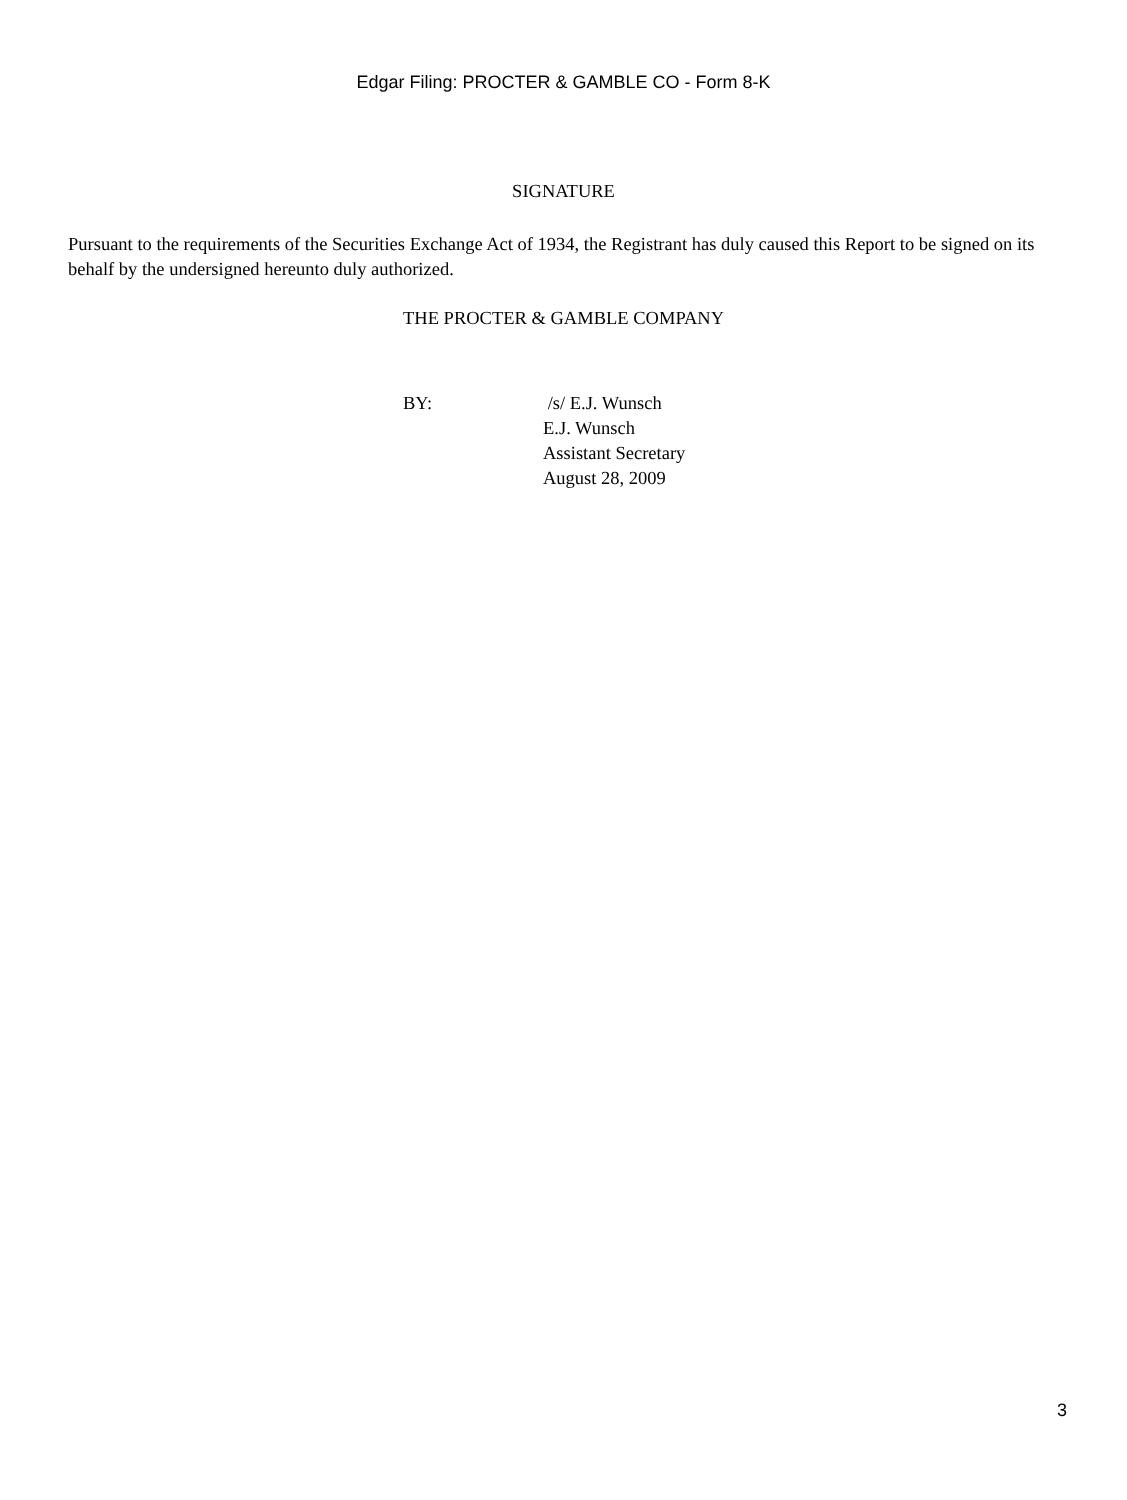Edgar Filing: PROCTER & GAMBLE CO - Form 8-K
SIGNATURE
Pursuant to the requirements of the Securities Exchange Act of 1934, the Registrant has duly caused this Report to be signed on its behalf by the undersigned hereunto duly authorized.
THE PROCTER & GAMBLE COMPANY
BY: /s/ E.J. Wunsch
E.J. Wunsch
Assistant Secretary
August 28, 2009
3